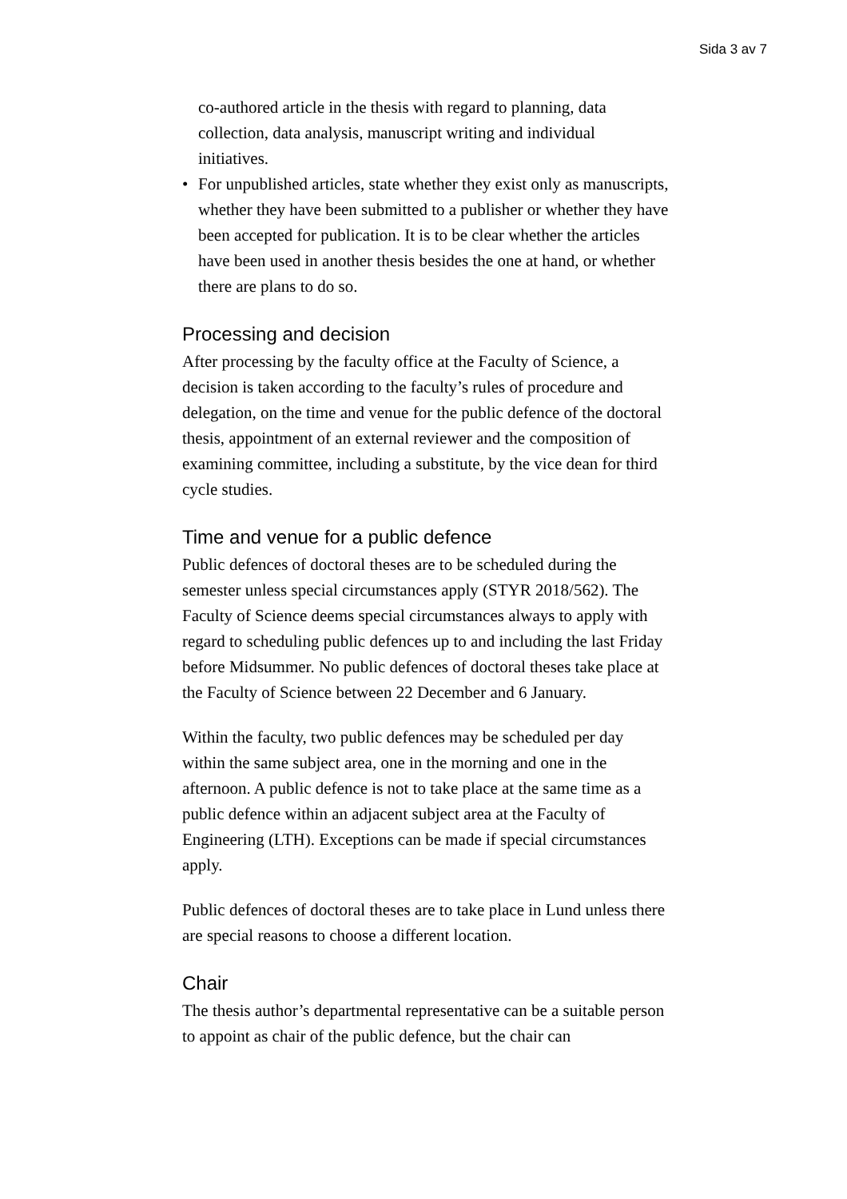Sida 3 av 7
co-authored article in the thesis with regard to planning, data collection, data analysis, manuscript writing and individual initiatives.
For unpublished articles, state whether they exist only as manuscripts, whether they have been submitted to a publisher or whether they have been accepted for publication. It is to be clear whether the articles have been used in another thesis besides the one at hand, or whether there are plans to do so.
Processing and decision
After processing by the faculty office at the Faculty of Science, a decision is taken according to the faculty’s rules of procedure and delegation, on the time and venue for the public defence of the doctoral thesis, appointment of an external reviewer and the composition of examining committee, including a substitute, by the vice dean for third cycle studies.
Time and venue for a public defence
Public defences of doctoral theses are to be scheduled during the semester unless special circumstances apply (STYR 2018/562). The Faculty of Science deems special circumstances always to apply with regard to scheduling public defences up to and including the last Friday before Midsummer. No public defences of doctoral theses take place at the Faculty of Science between 22 December and 6 January.
Within the faculty, two public defences may be scheduled per day within the same subject area, one in the morning and one in the afternoon. A public defence is not to take place at the same time as a public defence within an adjacent subject area at the Faculty of Engineering (LTH). Exceptions can be made if special circumstances apply.
Public defences of doctoral theses are to take place in Lund unless there are special reasons to choose a different location.
Chair
The thesis author’s departmental representative can be a suitable person to appoint as chair of the public defence, but the chair can